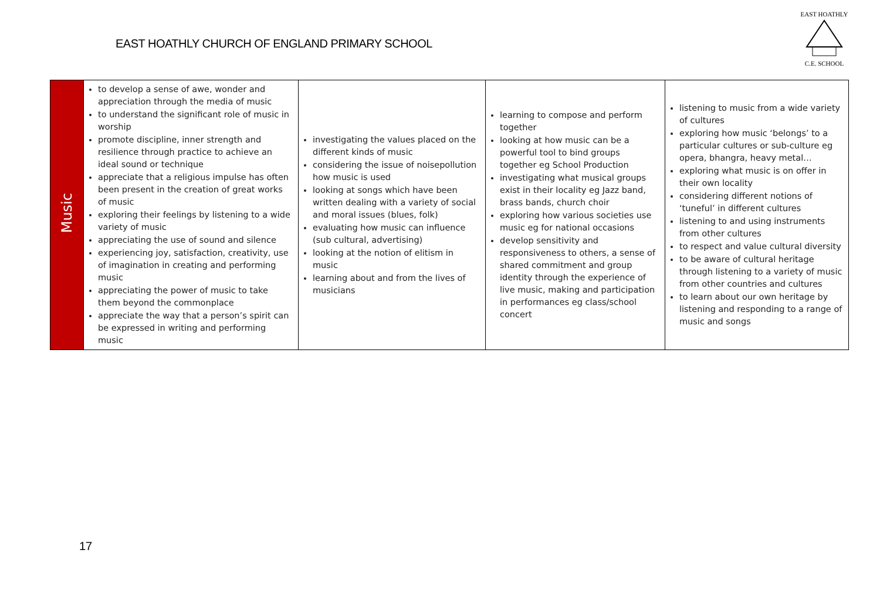EAST HOATHLY CHURCH OF ENGLAND PRIMARY SCHOOL
EAST HOATHLY
C.E. SCHOOL
| Music | to develop a sense of awe, wonder and appreciation through the media of music to understand the significant role of music in worship promote discipline, inner strength and resilience through practice to achieve an ideal sound or technique appreciate that a religious impulse has often been present in the creation of great works of music exploring their feelings by listening to a wide variety of music appreciating the use of sound and silence experiencing joy, satisfaction, creativity, use of imagination in creating and performing music appreciating the power of music to take them beyond the commonplace appreciate the way that a person’s spirit can be expressed in writing and performing music | investigating the values placed on the different kinds of music considering the issue of noisepollution how music is used looking at songs which have been written dealing with a variety of social and moral issues (blues, folk) evaluating how music can influence (sub cultural, advertising) looking at the notion of elitism in music learning about and from the lives of musicians | learning to compose and perform together looking at how music can be a powerful tool to bind groups together eg School Production investigating what musical groups exist in their locality eg Jazz band, brass bands, church choir exploring how various societies use music eg for national occasions develop sensitivity and responsiveness to others, a sense of shared commitment and group identity through the experience of live music, making and participation in performances eg class/school concert | listening to music from a wide variety of cultures exploring how music ‘belongs’ to a particular cultures or sub-culture eg opera, bhangra, heavy metal… exploring what music is on offer in their own locality considering different notions of ‘tuneful’ in different cultures listening to and using instruments from other cultures to respect and value cultural diversity to be aware of cultural heritage through listening to a variety of music from other countries and cultures to learn about our own heritage by listening and responding to a range of music and songs |
17